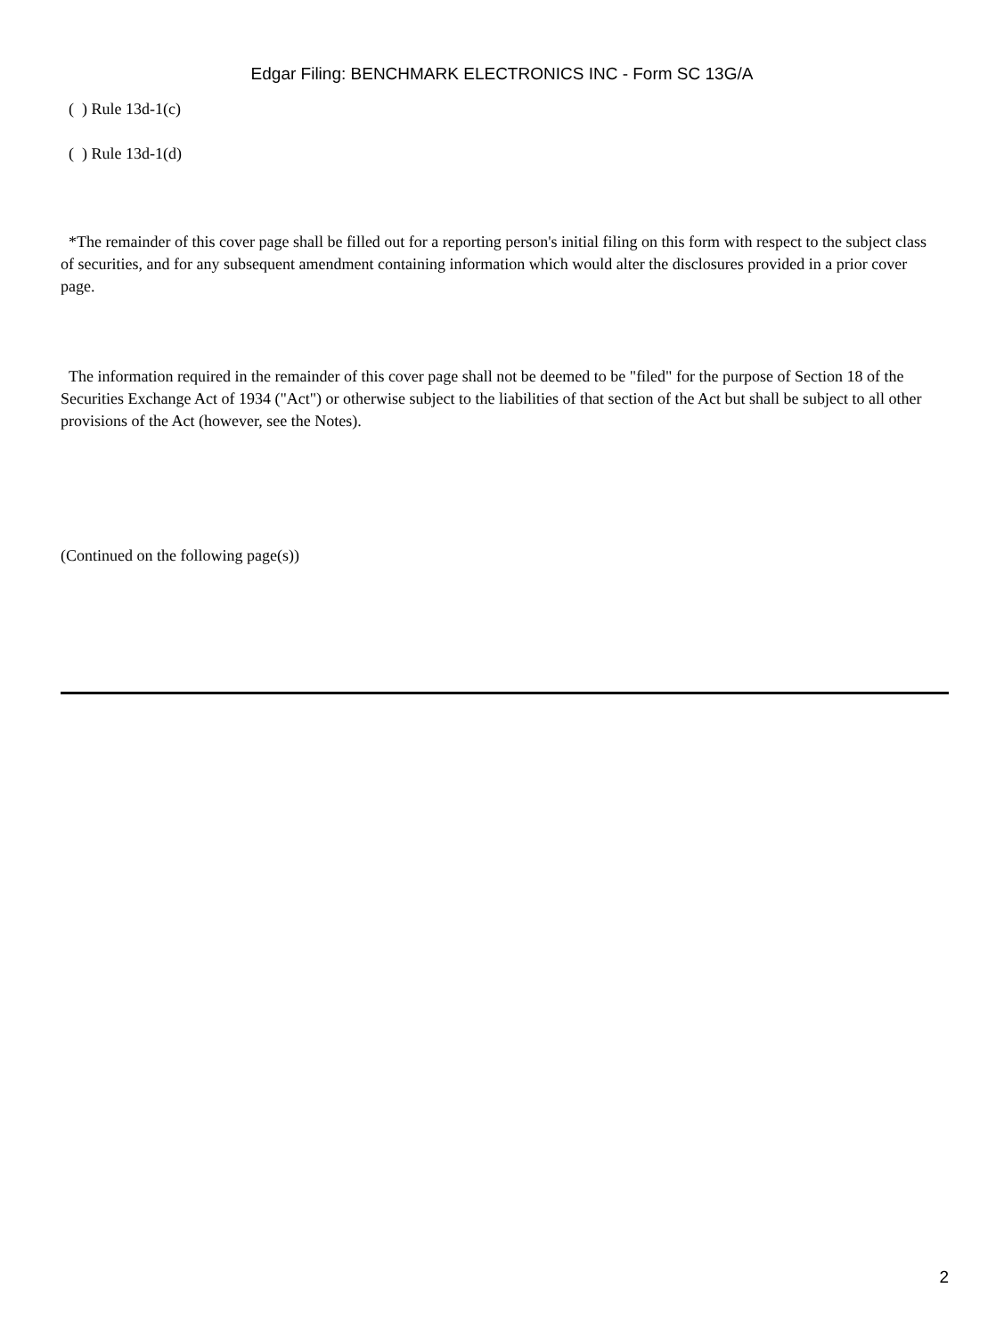Edgar Filing: BENCHMARK ELECTRONICS INC - Form SC 13G/A
( ) Rule 13d-1(c)
( ) Rule 13d-1(d)
*The remainder of this cover page shall be filled out for a reporting person's initial filing on this form with respect to the subject class of securities, and for any subsequent amendment containing information which would alter the disclosures provided in a prior cover page.
The information required in the remainder of this cover page shall not be deemed to be "filed" for the purpose of Section 18 of the Securities Exchange Act of 1934 ("Act") or otherwise subject to the liabilities of that section of the Act but shall be subject to all other provisions of the Act (however, see the Notes).
(Continued on the following page(s))
2